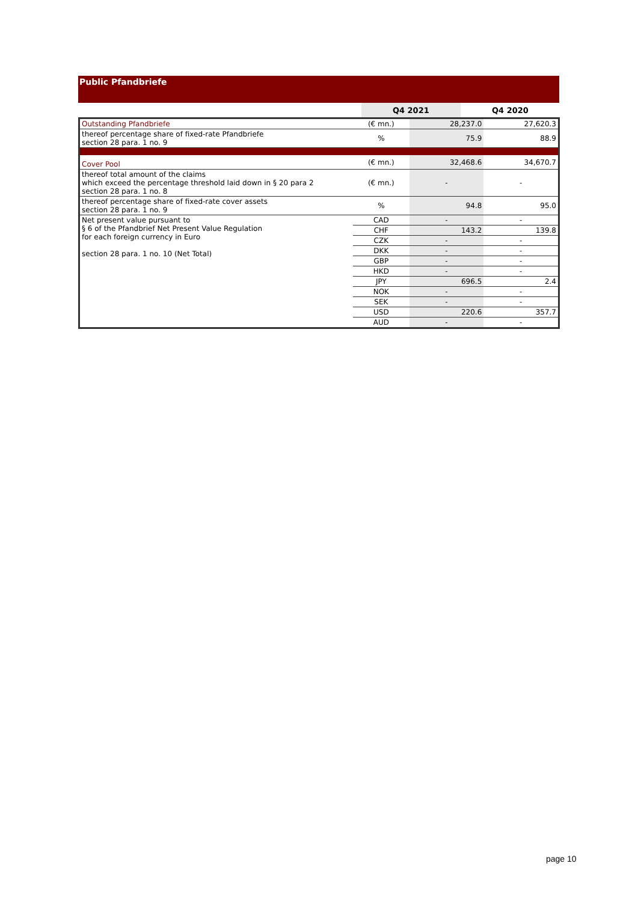Public Pfandbriefe
| | | Q4 2021 | Q4 2020 |
| --- | --- | --- | --- |
| Outstanding Pfandbriefe | (€ mn.) | 28,237.0 | 27,620.3 |
| thereof percentage share of fixed-rate Pfandbriefe section 28 para. 1 no. 9 | % | 75.9 | 88.9 |
| Cover Pool | (€ mn.) | 32,468.6 | 34,670.7 |
| thereof total amount of the claims which exceed the percentage threshold laid down in § 20 para 2 section 28 para. 1 no. 8 | (€ mn.) | - | - |
| thereof percentage share of fixed-rate cover assets section 28 para. 1 no. 9 | % | 94.8 | 95.0 |
| Net present value pursuant to § 6 of the Pfandbrief Net Present Value Regulation for each foreign currency in Euro section 28 para. 1 no. 10 (Net Total) | CAD | - | - |
| | CHF | 143.2 | 139.8 |
| | CZK | - | - |
| | DKK | - | - |
| | GBP | - | - |
| | HKD | - | - |
| | JPY | 696.5 | 2.4 |
| | NOK | - | - |
| | SEK | - | - |
| | USD | 220.6 | 357.7 |
| | AUD | - | - |
page 10